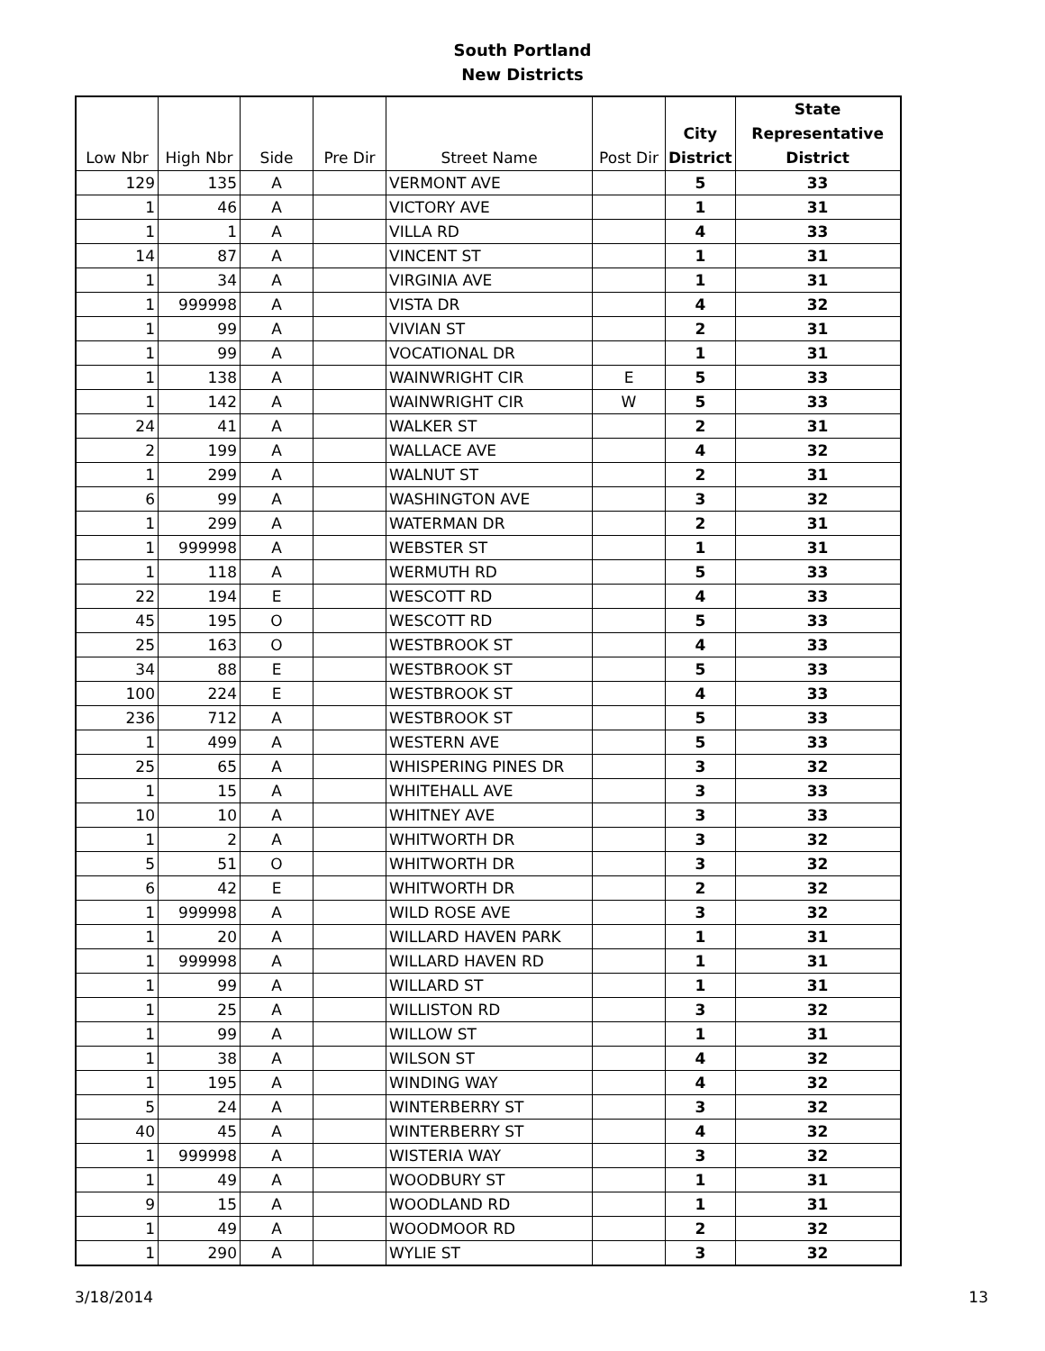South Portland
New Districts
| Low Nbr | High Nbr | Side | Pre Dir | Street Name | Post Dir | City District | State Representative District |
| --- | --- | --- | --- | --- | --- | --- | --- |
| 129 | 135 | A | | VERMONT AVE | | 5 | 33 |
| 1 | 46 | A | | VICTORY AVE | | 1 | 31 |
| 1 | 1 | A | | VILLA RD | | 4 | 33 |
| 14 | 87 | A | | VINCENT ST | | 1 | 31 |
| 1 | 34 | A | | VIRGINIA AVE | | 1 | 31 |
| 1 | 999998 | A | | VISTA DR | | 4 | 32 |
| 1 | 99 | A | | VIVIAN ST | | 2 | 31 |
| 1 | 99 | A | | VOCATIONAL DR | | 1 | 31 |
| 1 | 138 | A | | WAINWRIGHT CIR | E | 5 | 33 |
| 1 | 142 | A | | WAINWRIGHT CIR | W | 5 | 33 |
| 24 | 41 | A | | WALKER ST | | 2 | 31 |
| 2 | 199 | A | | WALLACE AVE | | 4 | 32 |
| 1 | 299 | A | | WALNUT ST | | 2 | 31 |
| 6 | 99 | A | | WASHINGTON AVE | | 3 | 32 |
| 1 | 299 | A | | WATERMAN DR | | 2 | 31 |
| 1 | 999998 | A | | WEBSTER ST | | 1 | 31 |
| 1 | 118 | A | | WERMUTH RD | | 5 | 33 |
| 22 | 194 | E | | WESCOTT RD | | 4 | 33 |
| 45 | 195 | O | | WESCOTT RD | | 5 | 33 |
| 25 | 163 | O | | WESTBROOK ST | | 4 | 33 |
| 34 | 88 | E | | WESTBROOK ST | | 5 | 33 |
| 100 | 224 | E | | WESTBROOK ST | | 4 | 33 |
| 236 | 712 | A | | WESTBROOK ST | | 5 | 33 |
| 1 | 499 | A | | WESTERN AVE | | 5 | 33 |
| 25 | 65 | A | | WHISPERING PINES DR | | 3 | 32 |
| 1 | 15 | A | | WHITEHALL AVE | | 3 | 33 |
| 10 | 10 | A | | WHITNEY AVE | | 3 | 33 |
| 1 | 2 | A | | WHITWORTH DR | | 3 | 32 |
| 5 | 51 | O | | WHITWORTH DR | | 3 | 32 |
| 6 | 42 | E | | WHITWORTH DR | | 2 | 32 |
| 1 | 999998 | A | | WILD ROSE AVE | | 3 | 32 |
| 1 | 20 | A | | WILLARD HAVEN PARK | | 1 | 31 |
| 1 | 999998 | A | | WILLARD HAVEN RD | | 1 | 31 |
| 1 | 99 | A | | WILLARD ST | | 1 | 31 |
| 1 | 25 | A | | WILLISTON RD | | 3 | 32 |
| 1 | 99 | A | | WILLOW ST | | 1 | 31 |
| 1 | 38 | A | | WILSON ST | | 4 | 32 |
| 1 | 195 | A | | WINDING WAY | | 4 | 32 |
| 5 | 24 | A | | WINTERBERRY ST | | 3 | 32 |
| 40 | 45 | A | | WINTERBERRY ST | | 4 | 32 |
| 1 | 999998 | A | | WISTERIA WAY | | 3 | 32 |
| 1 | 49 | A | | WOODBURY ST | | 1 | 31 |
| 9 | 15 | A | | WOODLAND RD | | 1 | 31 |
| 1 | 49 | A | | WOODMOOR RD | | 2 | 32 |
| 1 | 290 | A | | WYLIE ST | | 3 | 32 |
3/18/2014 13